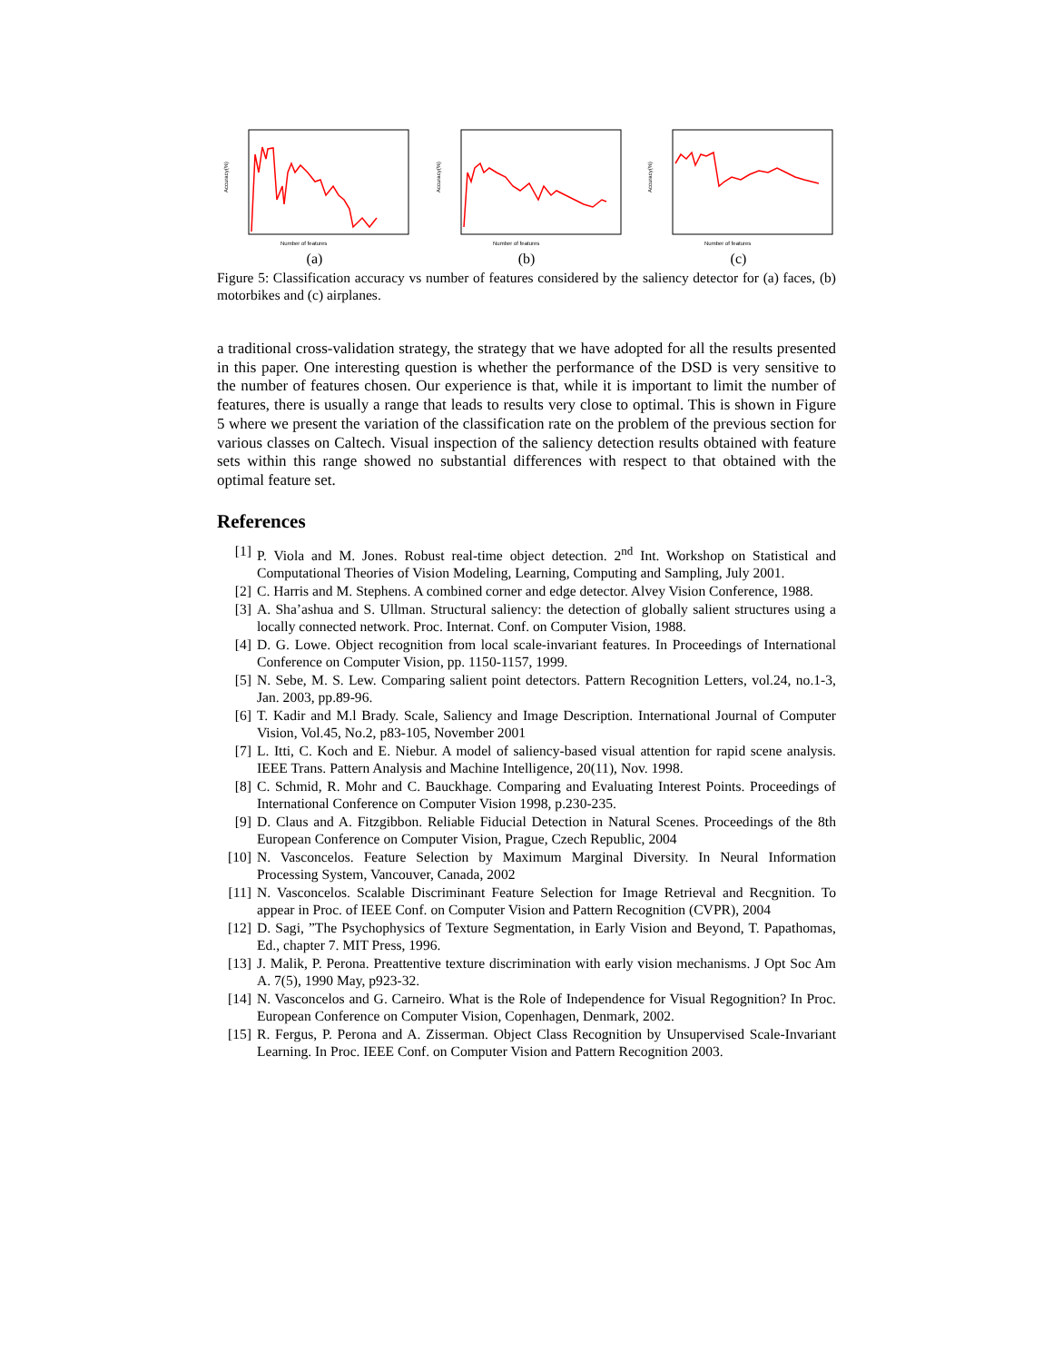Accuracy(%)
Number of features
(a)
Accuracy(%)
Number of features
(b)
Accuracy(%)
Number of features
(c)
Figure 5: Classification accuracy vs number of features considered by the saliency detector for (a) faces, (b) motorbikes and (c) airplanes.
a traditional cross-validation strategy, the strategy that we have adopted for all the results presented in this paper. One interesting question is whether the performance of the DSD is very sensitive to the number of features chosen. Our experience is that, while it is important to limit the number of features, there is usually a range that leads to results very close to optimal. This is shown in Figure 5 where we present the variation of the classification rate on the problem of the previous section for various classes on Caltech. Visual inspection of the saliency detection results obtained with feature sets within this range showed no substantial differences with respect to that obtained with the optimal feature set.
References
[1] P. Viola and M. Jones. Robust real-time object detection. 2<sup>nd</sup> Int. Workshop on Statistical and Computational Theories of Vision Modeling, Learning, Computing and Sampling, July 2001.
[2] C. Harris and M. Stephens. A combined corner and edge detector. Alvey Vision Conference, 1988.
[3] A. Sha’ashua and S. Ullman. Structural saliency: the detection of globally salient structures using a locally connected network. Proc. Internat. Conf. on Computer Vision, 1988.
[4] D. G. Lowe. Object recognition from local scale-invariant features. In Proceedings of International Conference on Computer Vision, pp. 1150-1157, 1999.
[5] N. Sebe, M. S. Lew. Comparing salient point detectors. Pattern Recognition Letters, vol.24, no.1-3, Jan. 2003, pp.89-96.
[6] T. Kadir and M.l Brady. Scale, Saliency and Image Description. International Journal of Computer Vision, Vol.45, No.2, p83-105, November 2001
[7] L. Itti, C. Koch and E. Niebur. A model of saliency-based visual attention for rapid scene analysis. IEEE Trans. Pattern Analysis and Machine Intelligence, 20(11), Nov. 1998.
[8] C. Schmid, R. Mohr and C. Bauckhage. Comparing and Evaluating Interest Points. Proceedings of International Conference on Computer Vision 1998, p.230-235.
[9] D. Claus and A. Fitzgibbon. Reliable Fiducial Detection in Natural Scenes. Proceedings of the 8th European Conference on Computer Vision, Prague, Czech Republic, 2004
[10] N. Vasconcelos. Feature Selection by Maximum Marginal Diversity. In Neural Information Processing System, Vancouver, Canada, 2002
[11] N. Vasconcelos. Scalable Discriminant Feature Selection for Image Retrieval and Recgnition. To appear in Proc. of IEEE Conf. on Computer Vision and Pattern Recognition (CVPR), 2004
[12] D. Sagi, ”The Psychophysics of Texture Segmentation, in Early Vision and Beyond, T. Papathomas, Ed., chapter 7. MIT Press, 1996.
[13] J. Malik, P. Perona. Preattentive texture discrimination with early vision mechanisms. J Opt Soc Am A. 7(5), 1990 May, p923-32.
[14] N. Vasconcelos and G. Carneiro. What is the Role of Independence for Visual Regognition? In Proc. European Conference on Computer Vision, Copenhagen, Denmark, 2002.
[15] R. Fergus, P. Perona and A. Zisserman. Object Class Recognition by Unsupervised Scale-Invariant Learning. In Proc. IEEE Conf. on Computer Vision and Pattern Recognition 2003.